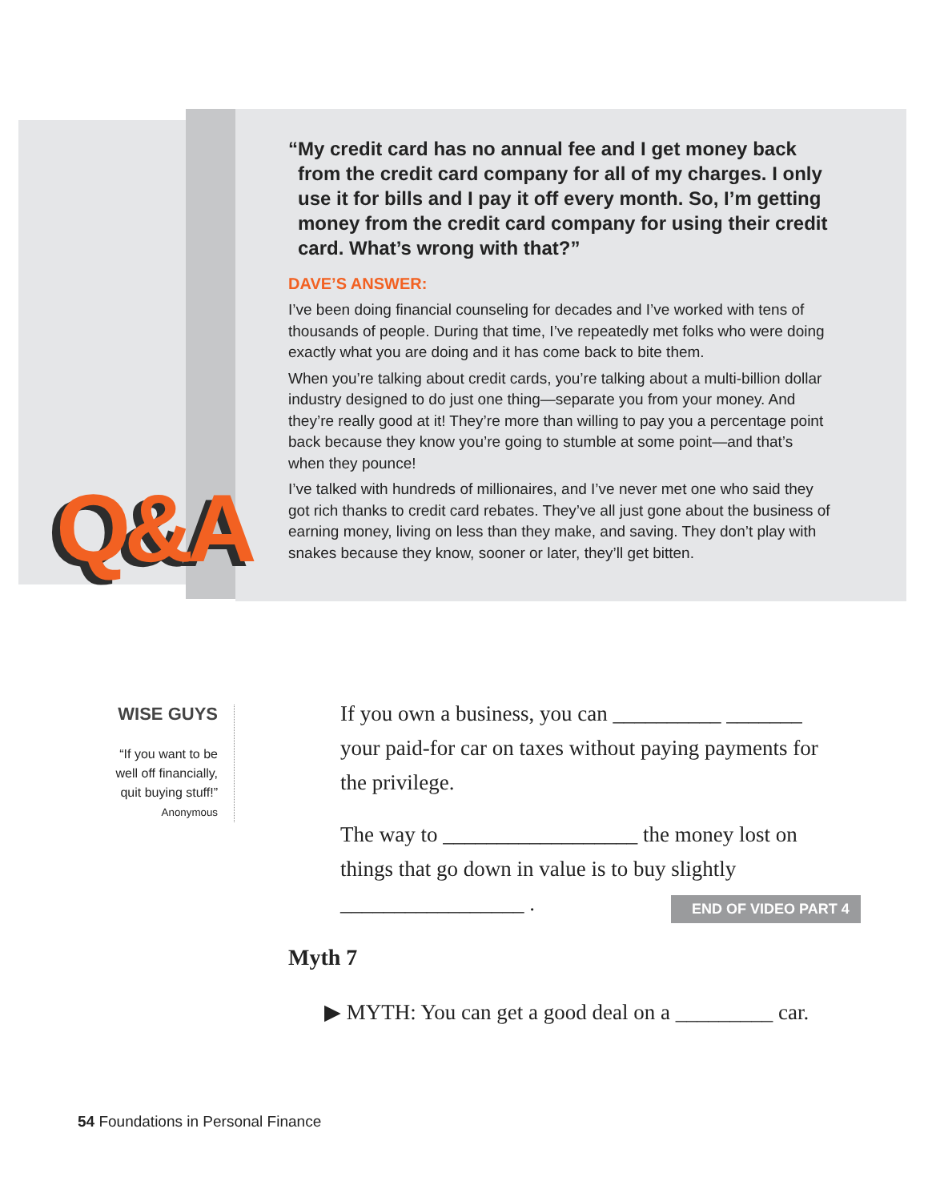Q&A
“My credit card has no annual fee and I get money back from the credit card company for all of my charges. I only use it for bills and I pay it off every month. So, I’m getting money from the credit card company for using their credit card. What’s wrong with that?”
DAVE’S ANSWER:
I’ve been doing financial counseling for decades and I’ve worked with tens of thousands of people. During that time, I’ve repeatedly met folks who were doing exactly what you are doing and it has come back to bite them.
When you’re talking about credit cards, you’re talking about a multi-billion dollar industry designed to do just one thing—separate you from your money. And they’re really good at it! They’re more than willing to pay you a percentage point back because they know you’re going to stumble at some point—and that’s when they pounce!
I’ve talked with hundreds of millionaires, and I’ve never met one who said they got rich thanks to credit card rebates. They’ve all just gone about the business of earning money, living on less than they make, and saving. They don’t play with snakes because they know, sooner or later, they’ll get bitten.
WISE GUYS
“If you want to be well off financially, quit buying stuff!”
Anonymous
If you own a business, you can __________ _______ your paid-for car on taxes without paying payments for the privilege.
The way to __________________ the money lost on things that go down in value is to buy slightly _________________ .
END OF VIDEO PART 4
Myth 7
▶ MYTH: You can get a good deal on a _________ car.
54 Foundations in Personal Finance